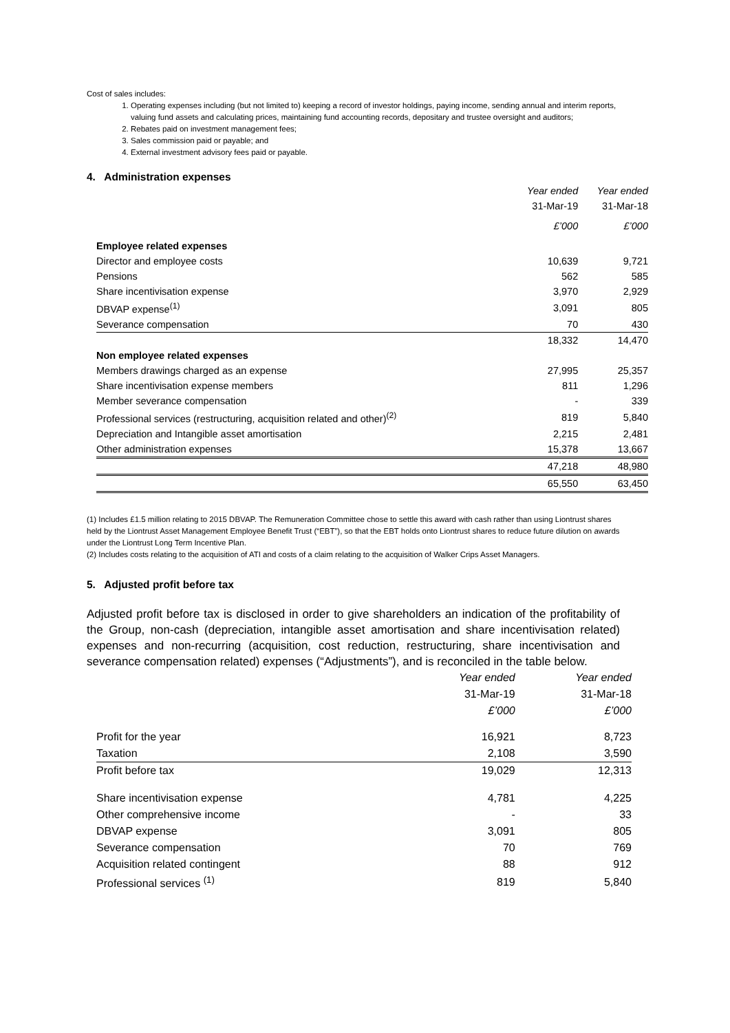Cost of sales includes:
1. Operating expenses including (but not limited to) keeping a record of investor holdings, paying income, sending annual and interim reports, valuing fund assets and calculating prices, maintaining fund accounting records, depositary and trustee oversight and auditors;
2. Rebates paid on investment management fees;
3. Sales commission paid or payable; and
4. External investment advisory fees paid or payable.
4. Administration expenses
| | Year ended | Year ended |
| | 31-Mar-19 | 31-Mar-18 |
| | £’000 | £’000 |
| Employee related expenses | | |
| Director and employee costs | 10,639 | 9,721 |
| Pensions | 562 | 585 |
| Share incentivisation expense | 3,970 | 2,929 |
| DBVAP expense<sup>(1)</sup> | 3,091 | 805 |
| Severance compensation | 70 | 430 |
| | 18,332 | 14,470 |
| Non employee related expenses | | |
| Members drawings charged as an expense | 27,995 | 25,357 |
| Share incentivisation expense members | 811 | 1,296 |
| Member severance compensation | - | 339 |
| Professional services (restructuring, acquisition related and other)<sup>(2)</sup> | 819 | 5,840 |
| Depreciation and Intangible asset amortisation | 2,215 | 2,481 |
| Other administration expenses | 15,378 | 13,667 |
| | 47,218 | 48,980 |
| | 65,550 | 63,450 |
(1) Includes £1.5 million relating to 2015 DBVAP. The Remuneration Committee chose to settle this award with cash rather than using Liontrust shares held by the Liontrust Asset Management Employee Benefit Trust (“EBT”), so that the EBT holds onto Liontrust shares to reduce future dilution on awards under the Liontrust Long Term Incentive Plan.
(2) Includes costs relating to the acquisition of ATI and costs of a claim relating to the acquisition of Walker Crips Asset Managers.
5. Adjusted profit before tax
Adjusted profit before tax is disclosed in order to give shareholders an indication of the profitability of the Group, non-cash (depreciation, intangible asset amortisation and share incentivisation related) expenses and non-recurring (acquisition, cost reduction, restructuring, share incentivisation and severance compensation related) expenses (“Adjustments”), and is reconciled in the table below.
| | Year ended | Year ended |
| | 31-Mar-19 | 31-Mar-18 |
| | £’000 | £’000 |
| Profit for the year | 16,921 | 8,723 |
| Taxation | 2,108 | 3,590 |
| Profit before tax | 19,029 | 12,313 |
| Share incentivisation expense | 4,781 | 4,225 |
| Other comprehensive income | - | 33 |
| DBVAP expense | 3,091 | 805 |
| Severance compensation | 70 | 769 |
| Acquisition related contingent | 88 | 912 |
| Professional services <sup>(1)</sup> | 819 | 5,840 |